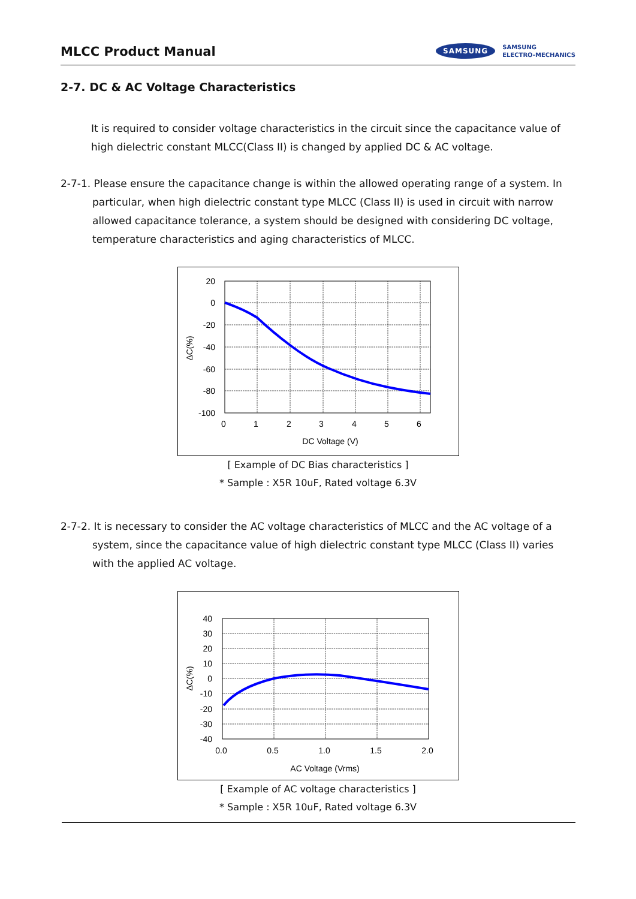MLCC Product Manual
SAMSUNG
SAMSUNG
ELECTRO-MECHANICS
2-7. DC & AC Voltage Characteristics
It is required to consider voltage characteristics in the circuit since the capacitance value of high dielectric constant MLCC(Class II) is changed by applied DC & AC voltage.
2-7-1. Please ensure the capacitance change is within the allowed operating range of a system. In particular, when high dielectric constant type MLCC (Class II) is used in circuit with narrow allowed capacitance tolerance, a system should be designed with considering DC voltage, temperature characteristics and aging characteristics of MLCC.
20
0
-20
-40
-60
-80
-100
0
1
2
3
4
5
6
DC Voltage (V)
ΔC(%)
[ Example of DC Bias characteristics ]
* Sample : X5R 10uF, Rated voltage 6.3V
2-7-2. It is necessary to consider the AC voltage characteristics of MLCC and the AC voltage of a system, since the capacitance value of high dielectric constant type MLCC (Class II) varies with the applied AC voltage.
40
30
20
10
0
-10
-20
-30
-40
0.0
0.5
1.0
1.5
2.0
AC Voltage (Vrms)
ΔC(%)
[ Example of AC voltage characteristics ]
* Sample : X5R 10uF, Rated voltage 6.3V